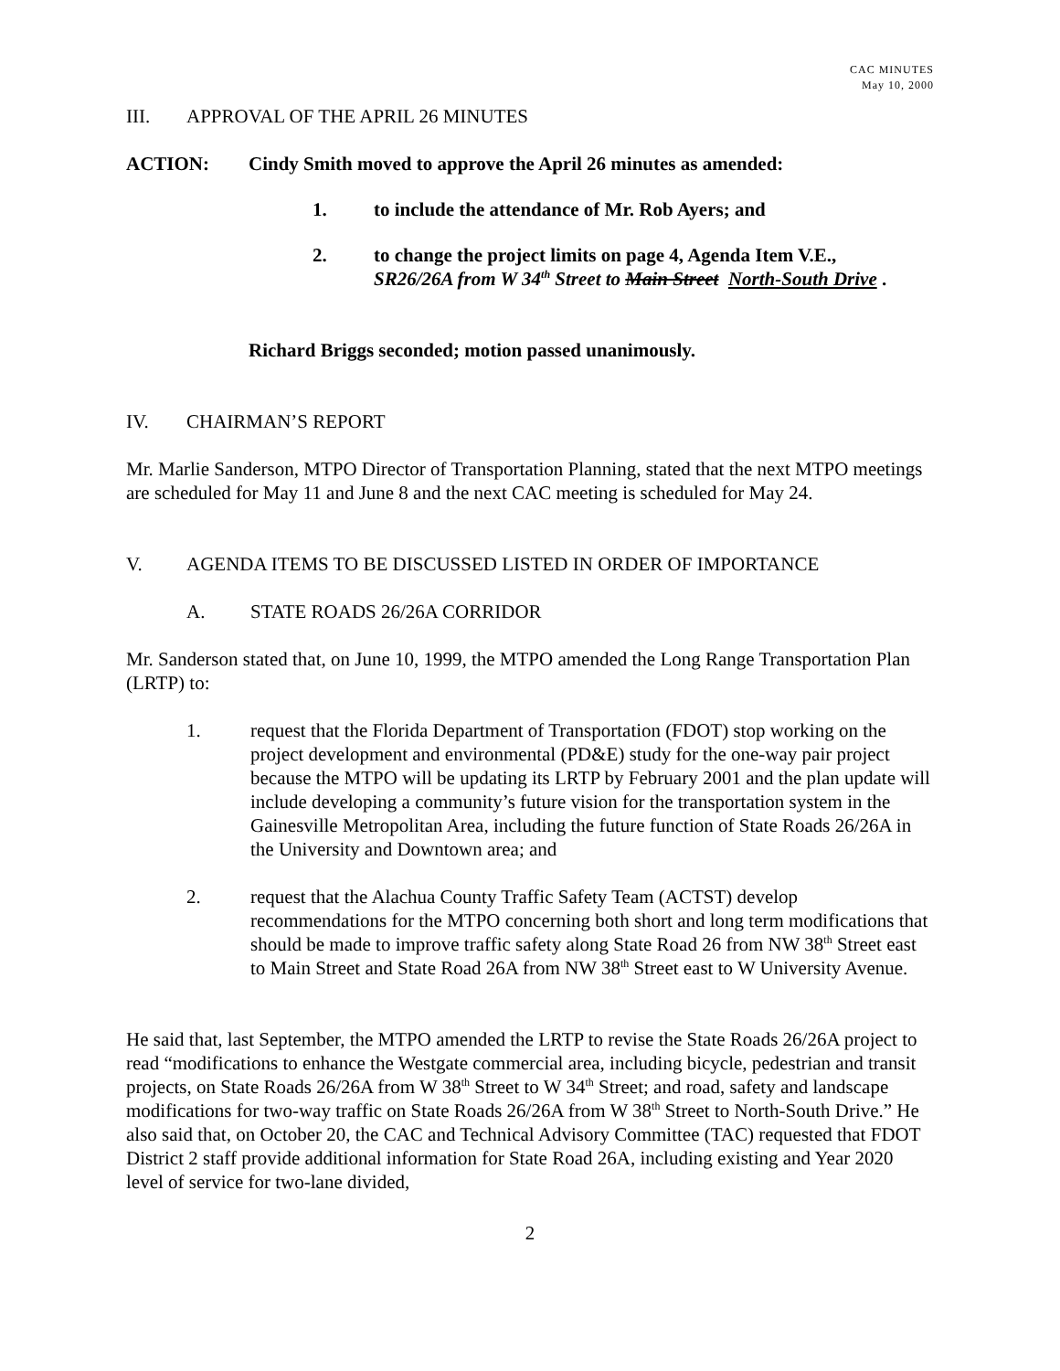CAC MINUTES
May 10, 2000
III. APPROVAL OF THE APRIL 26 MINUTES
ACTION: Cindy Smith moved to approve the April 26 minutes as amended:
1. to include the attendance of Mr. Rob Ayers; and
2. to change the project limits on page 4, Agenda Item V.E.,
SR26/26A from W 34<sup>th</sup> Street to Main Street North-South Drive .
Richard Briggs seconded; motion passed unanimously.
IV. CHAIRMAN’S REPORT
Mr. Marlie Sanderson, MTPO Director of Transportation Planning, stated that the next MTPO meetings are scheduled for May 11 and June 8 and the next CAC meeting is scheduled for May 24.
V. AGENDA ITEMS TO BE DISCUSSED LISTED IN ORDER OF IMPORTANCE
A. STATE ROADS 26/26A CORRIDOR
Mr. Sanderson stated that, on June 10, 1999, the MTPO amended the Long Range Transportation Plan (LRTP) to:
1. request that the Florida Department of Transportation (FDOT) stop working on the project development and environmental (PD&E) study for the one-way pair project because the MTPO will be updating its LRTP by February 2001 and the plan update will include developing a community’s future vision for the transportation system in the Gainesville Metropolitan Area, including the future function of State Roads 26/26A in the University and Downtown area; and
2. request that the Alachua County Traffic Safety Team (ACTST) develop recommendations for the MTPO concerning both short and long term modifications that should be made to improve traffic safety along State Road 26 from NW 38<sup>th</sup> Street east to Main Street and State Road 26A from NW 38<sup>th</sup> Street east to W University Avenue.
He said that, last September, the MTPO amended the LRTP to revise the State Roads 26/26A project to read “modifications to enhance the Westgate commercial area, including bicycle, pedestrian and transit projects, on State Roads 26/26A from W 38<sup>th</sup> Street to W 34<sup>th</sup> Street; and road, safety and landscape modifications for two-way traffic on State Roads 26/26A from W 38<sup>th</sup> Street to North-South Drive.” He also said that, on October 20, the CAC and Technical Advisory Committee (TAC) requested that FDOT District 2 staff provide additional information for State Road 26A, including existing and Year 2020 level of service for two-lane divided,
2